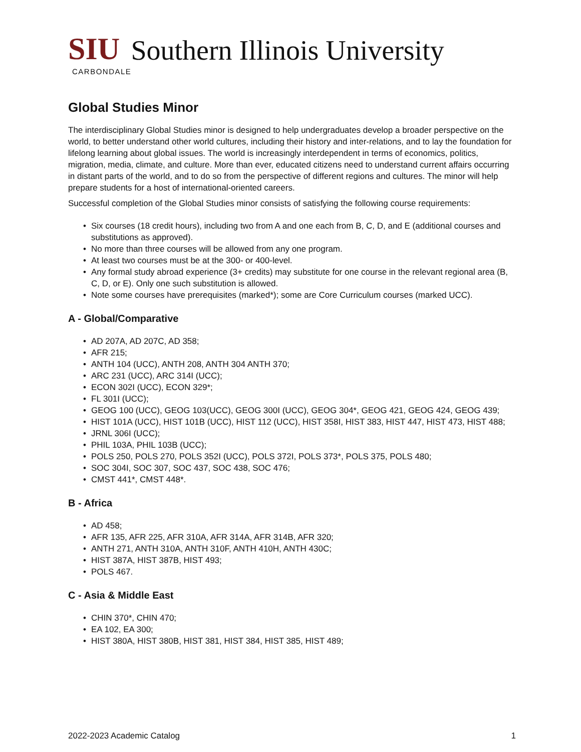SIU
Southern Illinois University
CARBONDALE
Global Studies Minor
The interdisciplinary Global Studies minor is designed to help undergraduates develop a broader perspective on the world, to better understand other world cultures, including their history and inter-relations, and to lay the foundation for lifelong learning about global issues. The world is increasingly interdependent in terms of economics, politics, migration, media, climate, and culture. More than ever, educated citizens need to understand current affairs occurring in distant parts of the world, and to do so from the perspective of different regions and cultures. The minor will help prepare students for a host of international-oriented careers.
Successful completion of the Global Studies minor consists of satisfying the following course requirements:
• Six courses (18 credit hours), including two from A and one each from B, C, D, and E (additional courses and substitutions as approved).
• No more than three courses will be allowed from any one program.
• At least two courses must be at the 300- or 400-level.
• Any formal study abroad experience (3+ credits) may substitute for one course in the relevant regional area (B, C, D, or E). Only one such substitution is allowed.
• Note some courses have prerequisites (marked*); some are Core Curriculum courses (marked UCC).
A - Global/Comparative
• AD 207A, AD 207C, AD 358;
• AFR 215;
• ANTH 104 (UCC), ANTH 208, ANTH 304 ANTH 370;
• ARC 231 (UCC), ARC 314I (UCC);
• ECON 302I (UCC), ECON 329*;
• FL 301I (UCC);
• GEOG 100 (UCC), GEOG 103(UCC), GEOG 300I (UCC), GEOG 304*, GEOG 421, GEOG 424, GEOG 439;
• HIST 101A (UCC), HIST 101B (UCC), HIST 112 (UCC), HIST 358I, HIST 383, HIST 447, HIST 473, HIST 488;
• JRNL 306I (UCC);
• PHIL 103A, PHIL 103B (UCC);
• POLS 250, POLS 270, POLS 352I (UCC), POLS 372I, POLS 373*, POLS 375, POLS 480;
• SOC 304I, SOC 307, SOC 437, SOC 438, SOC 476;
• CMST 441*, CMST 448*.
B - Africa
• AD 458;
• AFR 135, AFR 225, AFR 310A, AFR 314A, AFR 314B, AFR 320;
• ANTH 271, ANTH 310A, ANTH 310F, ANTH 410H, ANTH 430C;
• HIST 387A, HIST 387B, HIST 493;
• POLS 467.
C - Asia & Middle East
• CHIN 370*, CHIN 470;
• EA 102, EA 300;
• HIST 380A, HIST 380B, HIST 381, HIST 384, HIST 385, HIST 489;
2022-2023 Academic Catalog 1